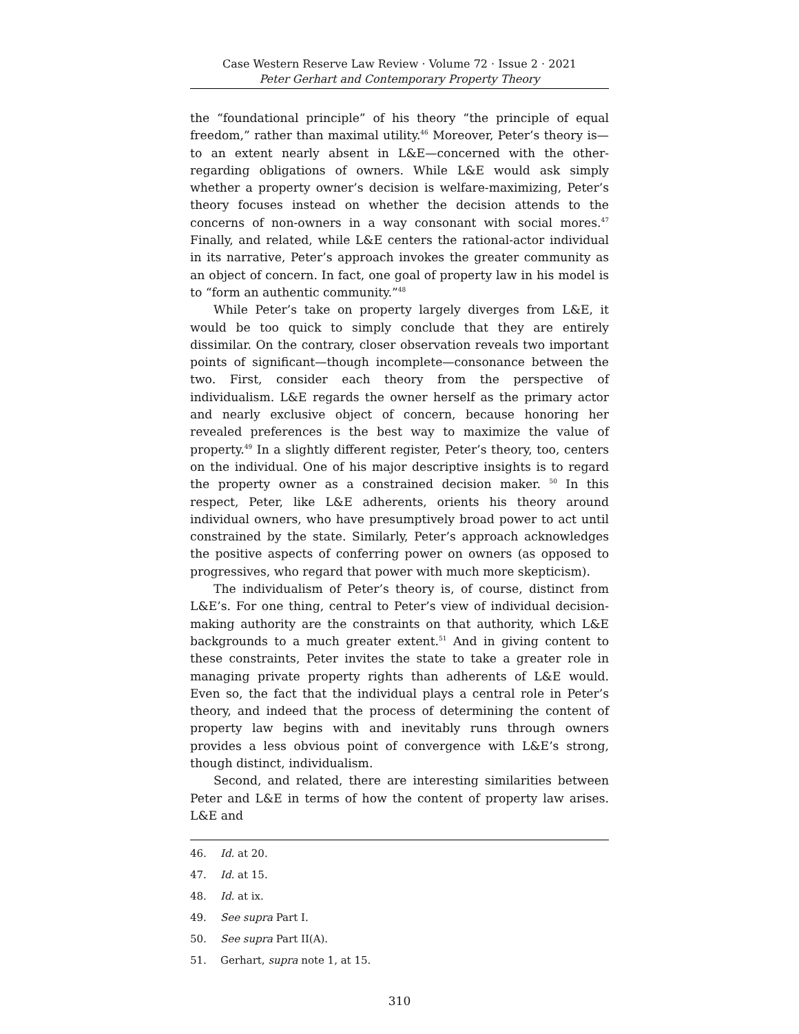Case Western Reserve Law Review · Volume 72 · Issue 2 · 2021
Peter Gerhart and Contemporary Property Theory
the “foundational principle” of his theory “the principle of equal freedom,” rather than maximal utility.<sup>46</sup> Moreover, Peter’s theory is—to an extent nearly absent in L&E—concerned with the other-regarding obligations of owners. While L&E would ask simply whether a property owner’s decision is welfare-maximizing, Peter’s theory focuses instead on whether the decision attends to the concerns of non-owners in a way consonant with social mores.<sup>47</sup> Finally, and related, while L&E centers the rational-actor individual in its narrative, Peter’s approach invokes the greater community as an object of concern. In fact, one goal of property law in his model is to “form an authentic community.”<sup>48</sup>
While Peter’s take on property largely diverges from L&E, it would be too quick to simply conclude that they are entirely dissimilar. On the contrary, closer observation reveals two important points of significant—though incomplete—consonance between the two. First, consider each theory from the perspective of individualism. L&E regards the owner herself as the primary actor and nearly exclusive object of concern, because honoring her revealed preferences is the best way to maximize the value of property.<sup>49</sup> In a slightly different register, Peter’s theory, too, centers on the individual. One of his major descriptive insights is to regard the property owner as a constrained decision maker. <sup>50</sup> In this respect, Peter, like L&E adherents, orients his theory around individual owners, who have presumptively broad power to act until constrained by the state. Similarly, Peter’s approach acknowledges the positive aspects of conferring power on owners (as opposed to progressives, who regard that power with much more skepticism).
The individualism of Peter’s theory is, of course, distinct from L&E’s. For one thing, central to Peter’s view of individual decision-making authority are the constraints on that authority, which L&E backgrounds to a much greater extent.<sup>51</sup> And in giving content to these constraints, Peter invites the state to take a greater role in managing private property rights than adherents of L&E would. Even so, the fact that the individual plays a central role in Peter’s theory, and indeed that the process of determining the content of property law begins with and inevitably runs through owners provides a less obvious point of convergence with L&E’s strong, though distinct, individualism.
Second, and related, there are interesting similarities between Peter and L&E in terms of how the content of property law arises. L&E and
46. Id. at 20.
47. Id. at 15.
48. Id. at ix.
49. See supra Part I.
50. See supra Part II(A).
51. Gerhart, supra note 1, at 15.
310